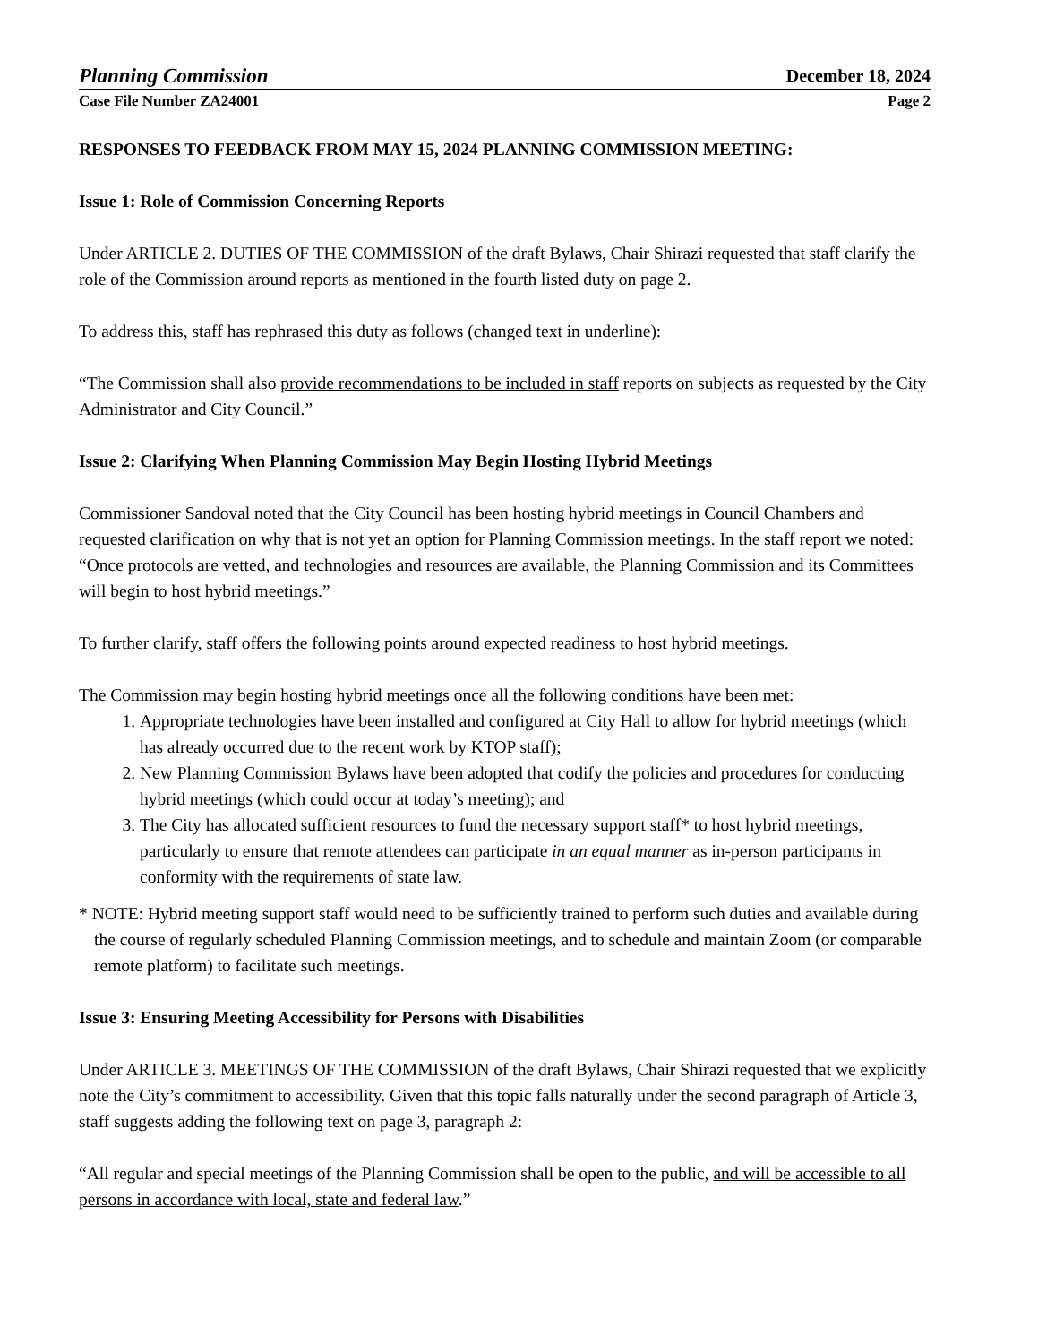Planning Commission December 18, 2024
Case File Number ZA24001 Page 2
RESPONSES TO FEEDBACK FROM MAY 15, 2024 PLANNING COMMISSION MEETING:
Issue 1: Role of Commission Concerning Reports
Under ARTICLE 2. DUTIES OF THE COMMISSION of the draft Bylaws, Chair Shirazi requested that staff clarify the role of the Commission around reports as mentioned in the fourth listed duty on page 2.
To address this, staff has rephrased this duty as follows (changed text in underline):
“The Commission shall also provide recommendations to be included in staff reports on subjects as requested by the City Administrator and City Council.”
Issue 2: Clarifying When Planning Commission May Begin Hosting Hybrid Meetings
Commissioner Sandoval noted that the City Council has been hosting hybrid meetings in Council Chambers and requested clarification on why that is not yet an option for Planning Commission meetings. In the staff report we noted: “Once protocols are vetted, and technologies and resources are available, the Planning Commission and its Committees will begin to host hybrid meetings.”
To further clarify, staff offers the following points around expected readiness to host hybrid meetings.
The Commission may begin hosting hybrid meetings once all the following conditions have been met:
1. Appropriate technologies have been installed and configured at City Hall to allow for hybrid meetings (which has already occurred due to the recent work by KTOP staff);
2. New Planning Commission Bylaws have been adopted that codify the policies and procedures for conducting hybrid meetings (which could occur at today’s meeting); and
3. The City has allocated sufficient resources to fund the necessary support staff* to host hybrid meetings, particularly to ensure that remote attendees can participate in an equal manner as in-person participants in conformity with the requirements of state law.
* NOTE: Hybrid meeting support staff would need to be sufficiently trained to perform such duties and available during the course of regularly scheduled Planning Commission meetings, and to schedule and maintain Zoom (or comparable remote platform) to facilitate such meetings.
Issue 3: Ensuring Meeting Accessibility for Persons with Disabilities
Under ARTICLE 3. MEETINGS OF THE COMMISSION of the draft Bylaws, Chair Shirazi requested that we explicitly note the City’s commitment to accessibility. Given that this topic falls naturally under the second paragraph of Article 3, staff suggests adding the following text on page 3, paragraph 2:
“All regular and special meetings of the Planning Commission shall be open to the public, and will be accessible to all persons in accordance with local, state and federal law.”